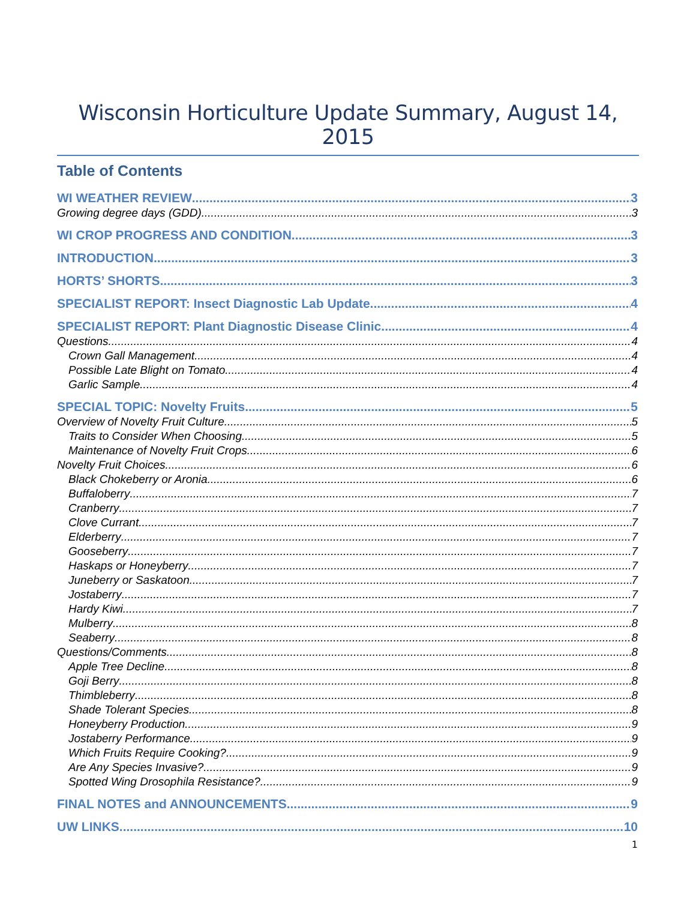Wisconsin Horticulture Update Summary, August 14, 2015
Table of Contents
WI WEATHER REVIEW 3
Growing degree days (GDD) 3
WI CROP PROGRESS AND CONDITION 3
INTRODUCTION 3
HORTS’ SHORTS 3
SPECIALIST REPORT: Insect Diagnostic Lab Update 4
SPECIALIST REPORT: Plant Diagnostic Disease Clinic 4
Questions 4
Crown Gall Management 4
Possible Late Blight on Tomato 4
Garlic Sample 4
SPECIAL TOPIC: Novelty Fruits 5
Overview of Novelty Fruit Culture 5
Traits to Consider When Choosing 5
Maintenance of Novelty Fruit Crops 6
Novelty Fruit Choices 6
Black Chokeberry or Aronia 6
Buffaloberry 7
Cranberry 7
Clove Currant 7
Elderberry 7
Gooseberry 7
Haskaps or Honeyberry 7
Juneberry or Saskatoon 7
Jostaberry 7
Hardy Kiwi 7
Mulberry 8
Seaberry 8
Questions/Comments 8
Apple Tree Decline 8
Goji Berry 8
Thimbleberry 8
Shade Tolerant Species 8
Honeyberry Production 9
Jostaberry Performance 9
Which Fruits Require Cooking? 9
Are Any Species Invasive? 9
Spotted Wing Drosophila Resistance? 9
FINAL NOTES and ANNOUNCEMENTS 9
UW LINKS 10
1